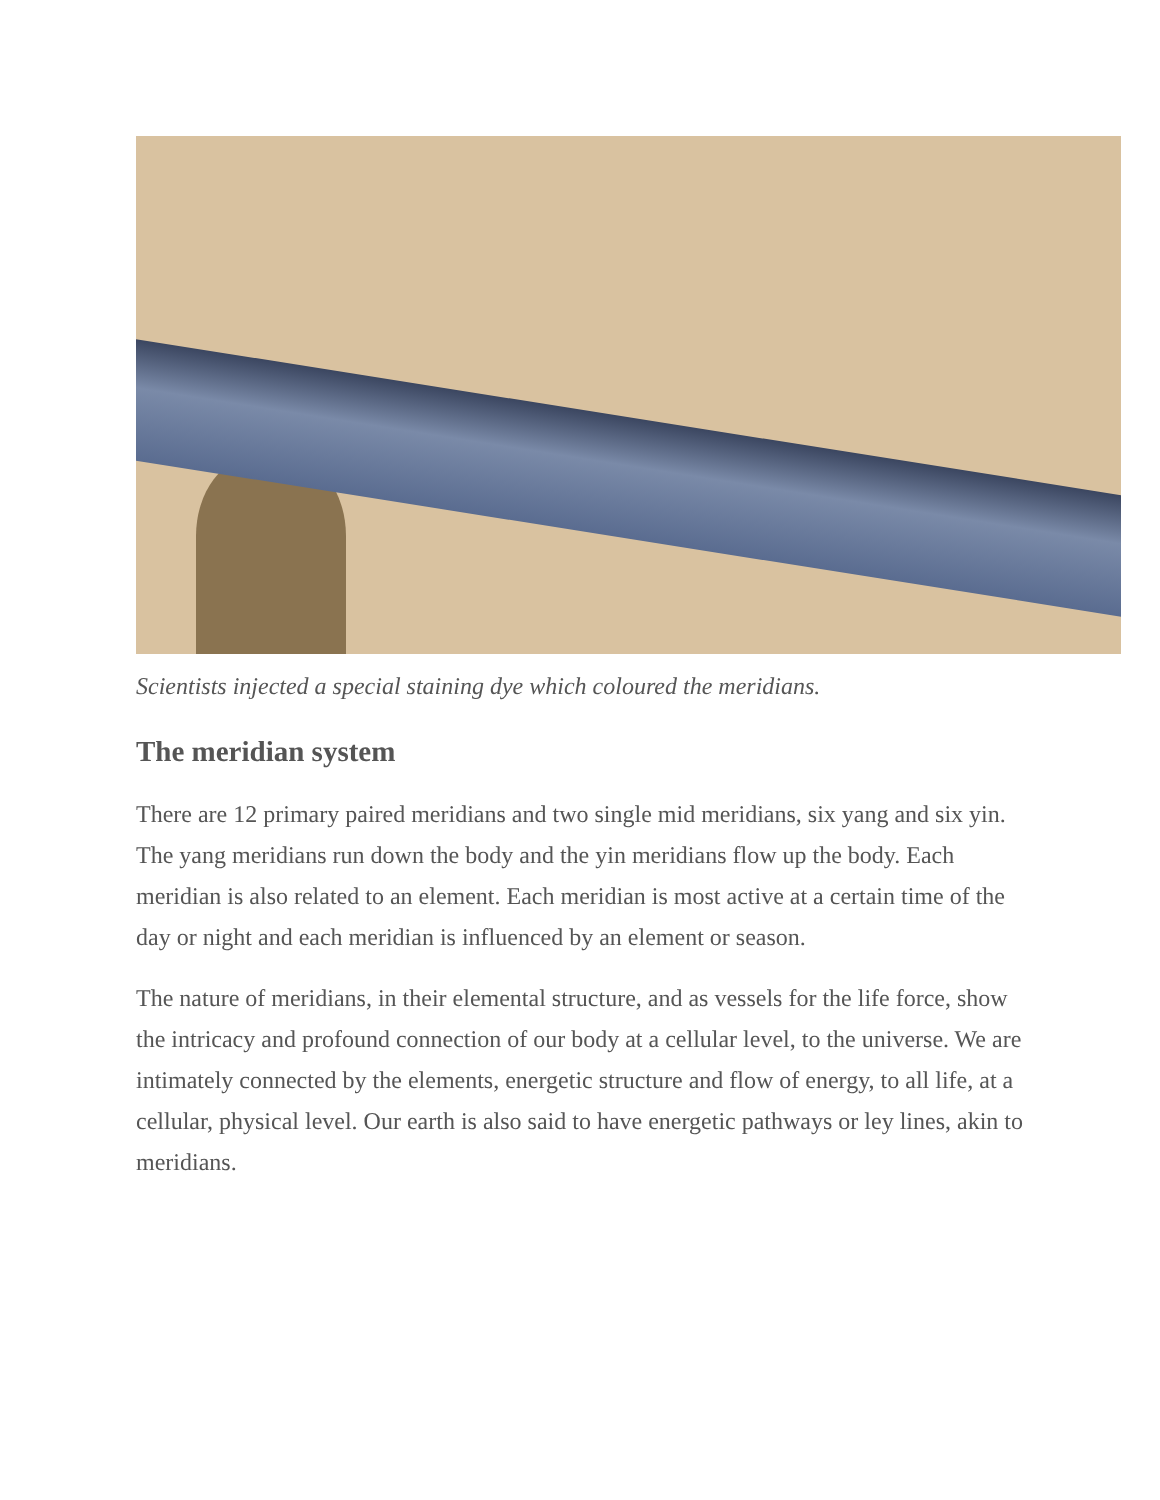Scientists injected a special staining dye which coloured the meridians.
The meridian system
There are 12 primary paired meridians and two single mid meridians, six yang and six yin. The yang meridians run down the body and the yin meridians flow up the body. Each meridian is also related to an element. Each meridian is most active at a certain time of the day or night and each meridian is influenced by an element or season.
The nature of meridians, in their elemental structure, and as vessels for the life force, show the intricacy and profound connection of our body at a cellular level, to the universe. We are intimately connected by the elements, energetic structure and flow of energy, to all life, at a cellular, physical level. Our earth is also said to have energetic pathways or ley lines, akin to meridians.